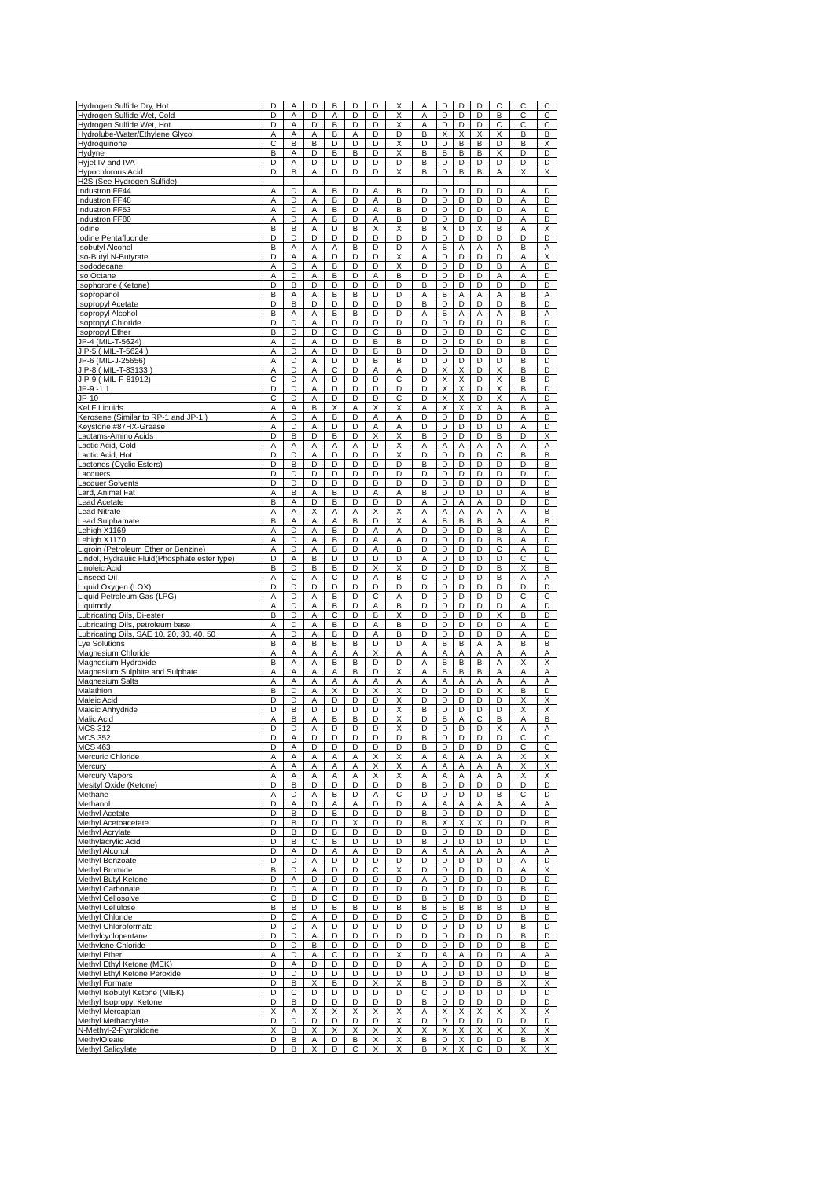| Hydrogen Sulfide Dry, Hot | D | A | D | B | D | D | X | A | D | D | D | C | C | C |
| Hydrogen Sulfide Wet, Cold | D | A | D | A | D | D | X | A | D | D | D | B | C | C |
| Hydrogen Sulfide Wet, Hot | D | A | D | B | D | D | X | A | D | D | D | C | C | C |
| Hydrolube-Water/Ethylene Glycol | A | A | A | B | A | D | D | B | X | X | X | X | B | B |
| Hydroquinone | C | B | B | D | D | D | X | D | D | B | B | D | B | X |
| Hydyne | B | A | D | B | B | D | X | B | B | B | B | X | D | D |
| Hyjet IV and IVA | D | A | D | D | D | D | D | B | D | D | D | D | D | D |
| Hypochlorous Acid | D | B | A | D | D | D | X | B | D | B | B | A | X | X |
| H2S (See Hydrogen Sulfide) | | | | | | | | | | | | | | |
| Industron FF44 | A | D | A | B | D | A | B | D | D | D | D | D | A | D |
| Industron FF48 | A | D | A | B | D | A | B | D | D | D | D | D | A | D |
| Industron FF53 | A | D | A | B | D | A | B | D | D | D | D | D | A | D |
| Industron FF80 | A | D | A | B | D | A | B | D | D | D | D | D | A | D |
| Iodine | B | B | A | D | B | X | X | B | X | D | X | B | A | X |
| Iodine Pentafluoride | D | D | D | D | D | D | D | D | D | D | D | D | D | D |
| Isobutyl Alcohol | B | A | A | A | B | D | D | A | B | A | A | A | B | A |
| Iso-Butyl N-Butyrate | D | A | A | D | D | D | X | A | D | D | D | D | A | X |
| Isododecane | A | D | A | B | D | D | X | D | D | D | D | B | A | D |
| Iso Octane | A | D | A | B | D | A | B | D | D | D | D | A | A | D |
| Isophorone (Ketone) | D | B | D | D | D | D | D | B | D | D | D | D | D | D |
| Isopropanol | B | A | A | B | B | D | D | A | B | A | A | A | B | A |
| Isopropyl Acetate | D | B | D | D | D | D | D | B | D | D | D | D | B | D |
| Isopropyl Alcohol | B | A | A | B | B | D | D | A | B | A | A | A | B | A |
| Isopropyl Chloride | D | D | A | D | D | D | D | D | D | D | D | D | B | D |
| Isopropyl Ether | B | D | D | C | D | C | B | D | D | D | D | C | C | D |
| JP-4 (MIL-T-5624) | A | D | A | D | D | B | B | D | D | D | D | D | B | D |
| J P-5 ( MIL-T-5624 ) | A | D | A | D | D | B | B | D | D | D | D | D | B | D |
| JP-6 (MIL-J-25656) | A | D | A | D | D | B | B | D | D | D | D | D | B | D |
| J P-8 ( MIL-T-83133 ) | A | D | A | C | D | A | A | D | X | X | D | X | B | D |
| J P-9 ( MIL-F-81912) | C | D | A | D | D | D | C | D | X | X | D | X | B | D |
| JP-9 -1 1 | D | D | A | D | D | D | D | D | X | X | D | X | B | D |
| JP-10 | C | D | A | D | D | D | C | D | X | X | D | X | A | D |
| Kel F Liquids | A | A | B | X | A | X | X | A | X | X | X | A | B | A |
| Kerosene (Similar to RP-1 and JP-1 ) | A | D | A | B | D | A | A | D | D | D | D | D | A | D |
| Keystone #87HX-Grease | A | D | A | D | D | A | A | D | D | D | D | D | A | D |
| Lactams-Amino Acids | D | B | D | B | D | X | X | B | D | D | D | B | D | X |
| Lactic Acid, Cold | A | A | A | A | A | D | X | A | A | A | A | A | A | A |
| Lactic Acid, Hot | D | D | A | D | D | D | X | D | D | D | D | C | B | B |
| Lactones (Cyclic Esters) | D | B | D | D | D | D | D | B | D | D | D | D | D | B |
| Lacquers | D | D | D | D | D | D | D | D | D | D | D | D | D | D |
| Lacquer Solvents | D | D | D | D | D | D | D | D | D | D | D | D | D | D |
| Lard, Animal Fat | A | B | A | B | D | A | A | B | D | D | D | D | A | B |
| Lead Acetate | B | A | D | B | D | D | D | A | D | A | A | D | D | D |
| Lead Nitrate | A | A | X | A | A | X | X | A | A | A | A | A | A | B |
| Lead Sulphamate | B | A | A | A | B | D | X | A | B | B | B | A | A | B |
| Lehigh X1169 | A | D | A | B | D | A | A | D | D | D | D | B | A | D |
| Lehigh X1170 | A | D | A | B | D | A | A | D | D | D | D | B | A | D |
| Ligroin (Petroleum Ether or Benzine) | A | D | A | B | D | A | B | D | D | D | D | C | A | D |
| Lindol, Hydrauiic Fluid(Phosphate ester type) | D | A | B | D | D | D | D | A | D | D | D | D | C | C |
| Linoleic Acid | B | D | B | B | D | X | X | D | D | D | D | B | X | B |
| Linseed Oil | A | C | A | C | D | A | B | C | D | D | D | B | A | A |
| Liquid Oxygen (LOX) | D | D | D | D | D | D | D | D | D | D | D | D | D | D |
| Liquid Petroleum Gas (LPG) | A | D | A | B | D | C | A | D | D | D | D | D | C | C |
| Liquimoly | A | D | A | B | D | A | B | D | D | D | D | D | A | D |
| Lubricating Oils, Di-ester | B | D | A | C | D | B | X | D | D | D | D | X | B | D |
| Lubricating Oils, petroleum base | A | D | A | B | D | A | B | D | D | D | D | D | A | D |
| Lubricating Oils, SAE 10, 20, 30, 40, 50 | A | D | A | B | D | A | B | D | D | D | D | D | A | D |
| Lye Solutions | B | A | B | B | B | D | D | A | B | B | A | A | B | B |
| Magnesium Chloride | A | A | A | A | A | X | A | A | A | A | A | A | A | A |
| Magnesium Hydroxide | B | A | A | B | B | D | D | A | B | B | B | A | X | X |
| Magnesium Sulphite and Sulphate | A | A | A | A | B | D | X | A | B | B | B | A | A | A |
| Magnesium Salts | A | A | A | A | A | A | A | A | A | A | A | A | A | A |
| Malathion | B | D | A | X | D | X | X | D | D | D | D | X | B | D |
| Maleic Acid | D | D | A | D | D | D | X | D | D | D | D | D | X | X |
| Maleic Anhydride | D | B | D | D | D | D | X | B | D | D | D | D | X | X |
| Malic Acid | A | B | A | B | B | D | X | D | B | A | C | B | A | B |
| MCS 312 | D | D | A | D | D | D | X | D | D | D | D | X | A | A |
| MCS 352 | D | A | D | D | D | D | D | B | D | D | D | D | C | C |
| MCS 463 | D | A | D | D | D | D | D | B | D | D | D | D | C | C |
| Mercuric Chloride | A | A | A | A | A | X | X | A | A | A | A | A | X | X |
| Mercury | A | A | A | A | A | X | X | A | A | A | A | A | X | X |
| Mercury Vapors | A | A | A | A | A | X | X | A | A | A | A | A | X | X |
| Mesityl Oxide (Ketone) | D | B | D | D | D | D | D | B | D | D | D | D | D | D |
| Methane | A | D | A | B | D | A | C | D | D | D | D | B | C | D |
| Methanol | D | A | D | A | A | D | D | A | A | A | A | A | A | A |
| Methyl Acetate | D | B | D | B | D | D | D | B | D | D | D | D | D | D |
| Methyl Acetoacetate | D | B | D | D | X | D | D | B | X | X | X | D | D | B |
| Methyl Acrylate | D | B | D | B | D | D | D | B | D | D | D | D | D | D |
| Methylacrylic Acid | D | B | C | B | D | D | D | B | D | D | D | D | D | D |
| Methyl Alcohol | D | A | D | A | A | D | D | A | A | A | A | A | A | A |
| Methyl Benzoate | D | D | A | D | D | D | D | D | D | D | D | D | A | D |
| Methyl Bromide | B | D | A | D | D | C | X | D | D | D | D | D | A | X |
| Methyl Butyl Ketone | D | A | D | D | D | D | D | A | D | D | D | D | D | D |
| Methyl Carbonate | D | D | A | D | D | D | D | D | D | D | D | D | B | D |
| Methyl Cellosolve | C | B | D | C | D | D | D | B | D | D | D | B | D | D |
| Methyl Cellulose | B | B | D | B | B | D | B | B | B | B | B | B | D | B |
| Methyl Chloride | D | C | A | D | D | D | D | C | D | D | D | D | B | D |
| Methyl Chloroformate | D | D | A | D | D | D | D | D | D | D | D | D | B | D |
| Methylcyclopentane | D | D | A | D | D | D | D | D | D | D | D | D | B | D |
| Methylene Chloride | D | D | B | D | D | D | D | D | D | D | D | D | B | D |
| Methyl Ether | A | D | A | C | D | D | X | D | A | A | D | D | A | A |
| Methyl Ethyl Ketone (MEK) | D | A | D | D | D | D | D | A | D | D | D | D | D | D |
| Methyl Ethyl Ketone Peroxide | D | D | D | D | D | D | D | D | D | D | D | D | D | B |
| Methyl Formate | D | B | X | B | D | X | X | B | D | D | D | B | X | X |
| Methyl Isobutyl Ketone (MIBK) | D | C | D | D | D | D | D | C | D | D | D | D | D | D |
| Methyl Isopropyl Ketone | D | B | D | D | D | D | D | B | D | D | D | D | D | D |
| Methyl Mercaptan | X | A | X | X | X | X | X | A | X | X | X | X | X | X |
| Methyl Methacrylate | D | D | D | D | D | D | X | D | D | D | D | D | D | D |
| N-Methyl-2-Pyrrolidone | X | B | X | X | X | X | X | X | X | X | X | X | X | X |
| MethylOleate | D | B | A | D | B | X | X | B | D | X | D | D | B | X |
| Methyl Salicylate | D | B | X | D | C | X | X | B | X | X | C | D | X | X |